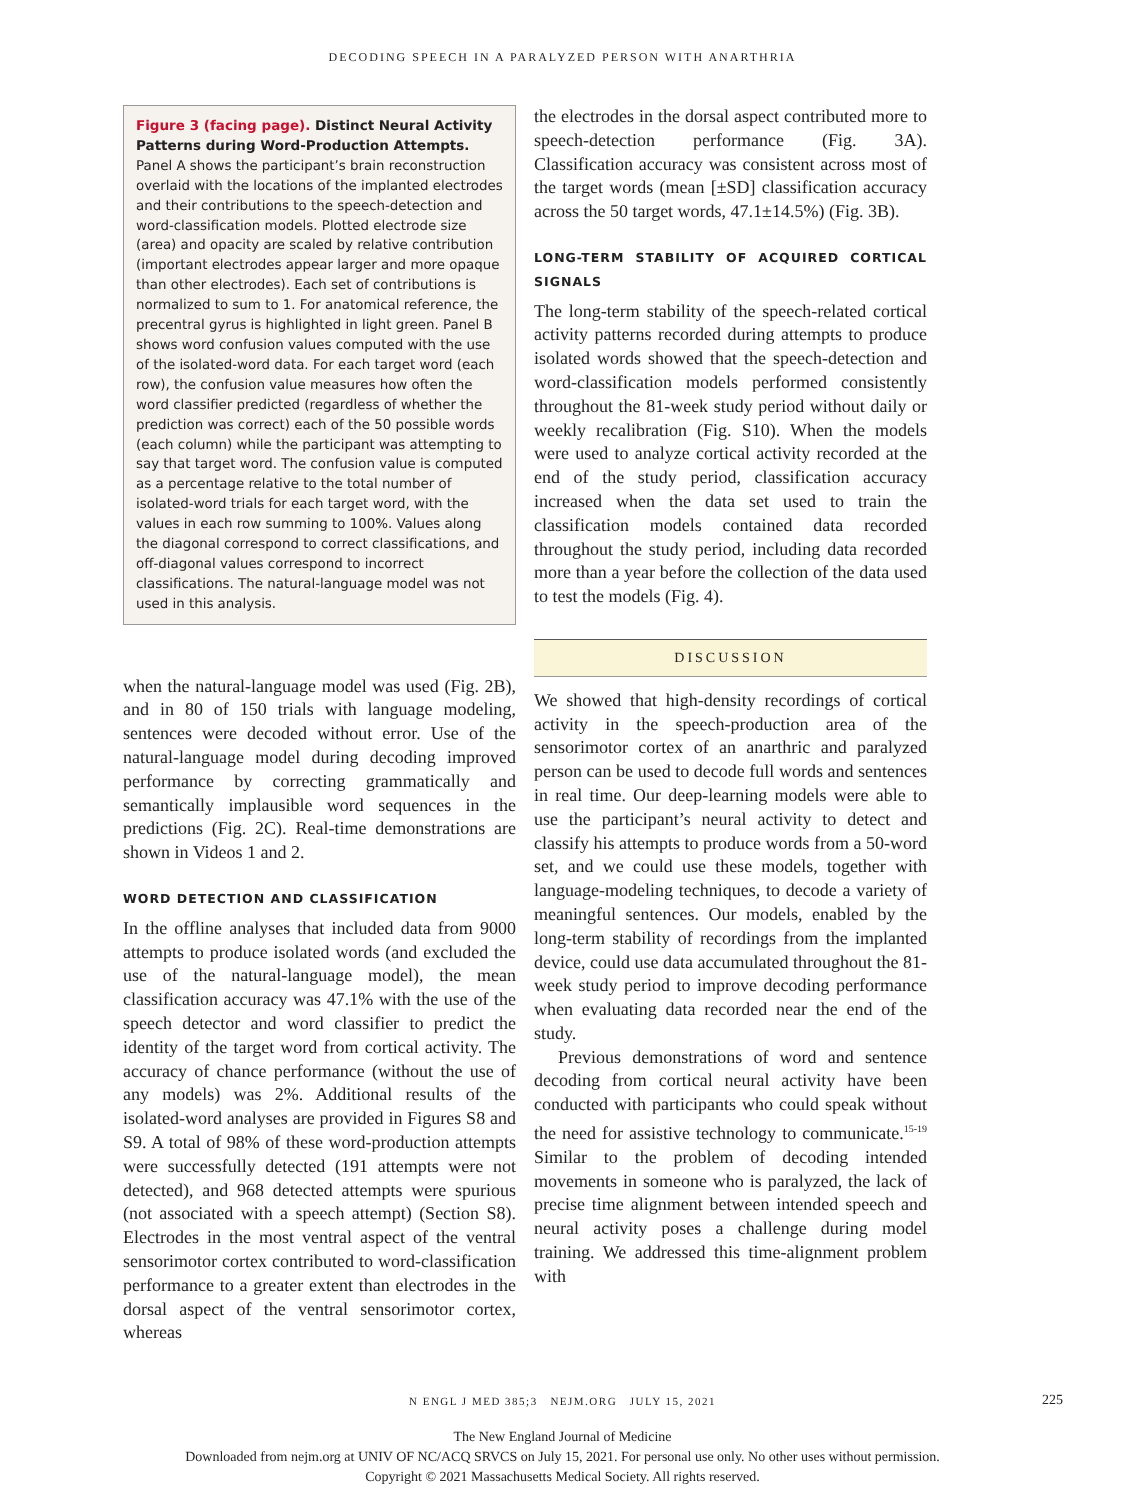DECODING SPEECH IN A PARALYZED PERSON WITH ANARTHRIA
Figure 3 (facing page). Distinct Neural Activity Patterns during Word-Production Attempts.
Panel A shows the participant’s brain reconstruction overlaid with the locations of the implanted electrodes and their contributions to the speech-detection and word-classification models. Plotted electrode size (area) and opacity are scaled by relative contribution (important electrodes appear larger and more opaque than other electrodes). Each set of contributions is normalized to sum to 1. For anatomical reference, the precentral gyrus is highlighted in light green. Panel B shows word confusion values computed with the use of the isolated-word data. For each target word (each row), the confusion value measures how often the word classifier predicted (regardless of whether the prediction was correct) each of the 50 possible words (each column) while the participant was attempting to say that target word. The confusion value is computed as a percentage relative to the total number of isolated-word trials for each target word, with the values in each row summing to 100%. Values along the diagonal correspond to correct classifications, and off-diagonal values correspond to incorrect classifications. The natural-language model was not used in this analysis.
when the natural-language model was used (Fig. 2B), and in 80 of 150 trials with language modeling, sentences were decoded without error. Use of the natural-language model during decoding improved performance by correcting grammatically and semantically implausible word sequences in the predictions (Fig. 2C). Real-time demonstrations are shown in Videos 1 and 2.
WORD DETECTION AND CLASSIFICATION
In the offline analyses that included data from 9000 attempts to produce isolated words (and excluded the use of the natural-language model), the mean classification accuracy was 47.1% with the use of the speech detector and word classifier to predict the identity of the target word from cortical activity. The accuracy of chance performance (without the use of any models) was 2%. Additional results of the isolated-word analyses are provided in Figures S8 and S9. A total of 98% of these word-production attempts were successfully detected (191 attempts were not detected), and 968 detected attempts were spurious (not associated with a speech attempt) (Section S8). Electrodes in the most ventral aspect of the ventral sensorimotor cortex contributed to word-classification performance to a greater extent than electrodes in the dorsal aspect of the ventral sensorimotor cortex, whereas
the electrodes in the dorsal aspect contributed more to speech-detection performance (Fig. 3A). Classification accuracy was consistent across most of the target words (mean [±SD] classification accuracy across the 50 target words, 47.1±14.5%) (Fig. 3B).
LONG-TERM STABILITY OF ACQUIRED CORTICAL SIGNALS
The long-term stability of the speech-related cortical activity patterns recorded during attempts to produce isolated words showed that the speech-detection and word-classification models performed consistently throughout the 81-week study period without daily or weekly recalibration (Fig. S10). When the models were used to analyze cortical activity recorded at the end of the study period, classification accuracy increased when the data set used to train the classification models contained data recorded throughout the study period, including data recorded more than a year before the collection of the data used to test the models (Fig. 4).
DISCUSSION
We showed that high-density recordings of cortical activity in the speech-production area of the sensorimotor cortex of an anarthric and paralyzed person can be used to decode full words and sentences in real time. Our deep-learning models were able to use the participant’s neural activity to detect and classify his attempts to produce words from a 50-word set, and we could use these models, together with language-modeling techniques, to decode a variety of meaningful sentences. Our models, enabled by the long-term stability of recordings from the implanted device, could use data accumulated throughout the 81-week study period to improve decoding performance when evaluating data recorded near the end of the study.
Previous demonstrations of word and sentence decoding from cortical neural activity have been conducted with participants who could speak without the need for assistive technology to communicate.<sup>15-19</sup> Similar to the problem of decoding intended movements in someone who is paralyzed, the lack of precise time alignment between intended speech and neural activity poses a challenge during model training. We addressed this time-alignment problem with
N ENGL J MED 385;3 NEJM.ORG JULY 15, 2021 225
The New England Journal of Medicine
Downloaded from nejm.org at UNIV OF NC/ACQ SRVCS on July 15, 2021. For personal use only. No other uses without permission.
Copyright © 2021 Massachusetts Medical Society. All rights reserved.